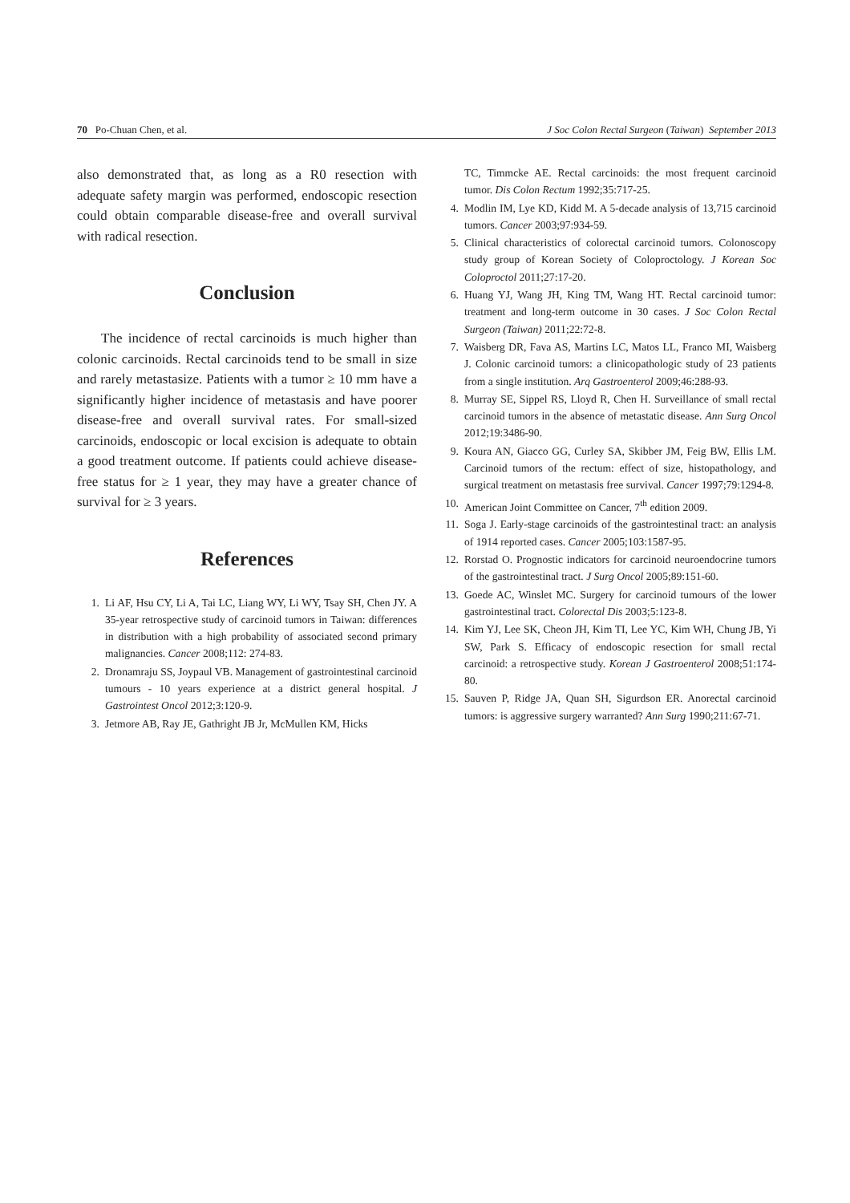70 Po-Chuan Chen, et al. J Soc Colon Rectal Surgeon (Taiwan) September 2013
also demonstrated that, as long as a R0 resection with adequate safety margin was performed, endoscopic resection could obtain comparable disease-free and overall survival with radical resection.
Conclusion
The incidence of rectal carcinoids is much higher than colonic carcinoids. Rectal carcinoids tend to be small in size and rarely metastasize. Patients with a tumor ≥ 10 mm have a significantly higher incidence of metastasis and have poorer disease-free and overall survival rates. For small-sized carcinoids, endoscopic or local excision is adequate to obtain a good treatment outcome. If patients could achieve disease-free status for ≥ 1 year, they may have a greater chance of survival for ≥ 3 years.
References
1. Li AF, Hsu CY, Li A, Tai LC, Liang WY, Li WY, Tsay SH, Chen JY. A 35-year retrospective study of carcinoid tumors in Taiwan: differences in distribution with a high probability of associated second primary malignancies. Cancer 2008;112: 274-83.
2. Dronamraju SS, Joypaul VB. Management of gastrointestinal carcinoid tumours - 10 years experience at a district general hospital. J Gastrointest Oncol 2012;3:120-9.
3. Jetmore AB, Ray JE, Gathright JB Jr, McMullen KM, Hicks
TC, Timmcke AE. Rectal carcinoids: the most frequent carcinoid tumor. Dis Colon Rectum 1992;35:717-25.
4. Modlin IM, Lye KD, Kidd M. A 5-decade analysis of 13,715 carcinoid tumors. Cancer 2003;97:934-59.
5. Clinical characteristics of colorectal carcinoid tumors. Colonoscopy study group of Korean Society of Coloproctology. J Korean Soc Coloproctol 2011;27:17-20.
6. Huang YJ, Wang JH, King TM, Wang HT. Rectal carcinoid tumor: treatment and long-term outcome in 30 cases. J Soc Colon Rectal Surgeon (Taiwan) 2011;22:72-8.
7. Waisberg DR, Fava AS, Martins LC, Matos LL, Franco MI, Waisberg J. Colonic carcinoid tumors: a clinicopathologic study of 23 patients from a single institution. Arq Gastroenterol 2009;46:288-93.
8. Murray SE, Sippel RS, Lloyd R, Chen H. Surveillance of small rectal carcinoid tumors in the absence of metastatic disease. Ann Surg Oncol 2012;19:3486-90.
9. Koura AN, Giacco GG, Curley SA, Skibber JM, Feig BW, Ellis LM. Carcinoid tumors of the rectum: effect of size, histopathology, and surgical treatment on metastasis free survival. Cancer 1997;79:1294-8.
10. American Joint Committee on Cancer, 7<sup>th</sup> edition 2009.
11. Soga J. Early-stage carcinoids of the gastrointestinal tract: an analysis of 1914 reported cases. Cancer 2005;103:1587-95.
12. Rorstad O. Prognostic indicators for carcinoid neuroendocrine tumors of the gastrointestinal tract. J Surg Oncol 2005;89:151-60.
13. Goede AC, Winslet MC. Surgery for carcinoid tumours of the lower gastrointestinal tract. Colorectal Dis 2003;5:123-8.
14. Kim YJ, Lee SK, Cheon JH, Kim TI, Lee YC, Kim WH, Chung JB, Yi SW, Park S. Efficacy of endoscopic resection for small rectal carcinoid: a retrospective study. Korean J Gastroenterol 2008;51:174-80.
15. Sauven P, Ridge JA, Quan SH, Sigurdson ER. Anorectal carcinoid tumors: is aggressive surgery warranted? Ann Surg 1990;211:67-71.